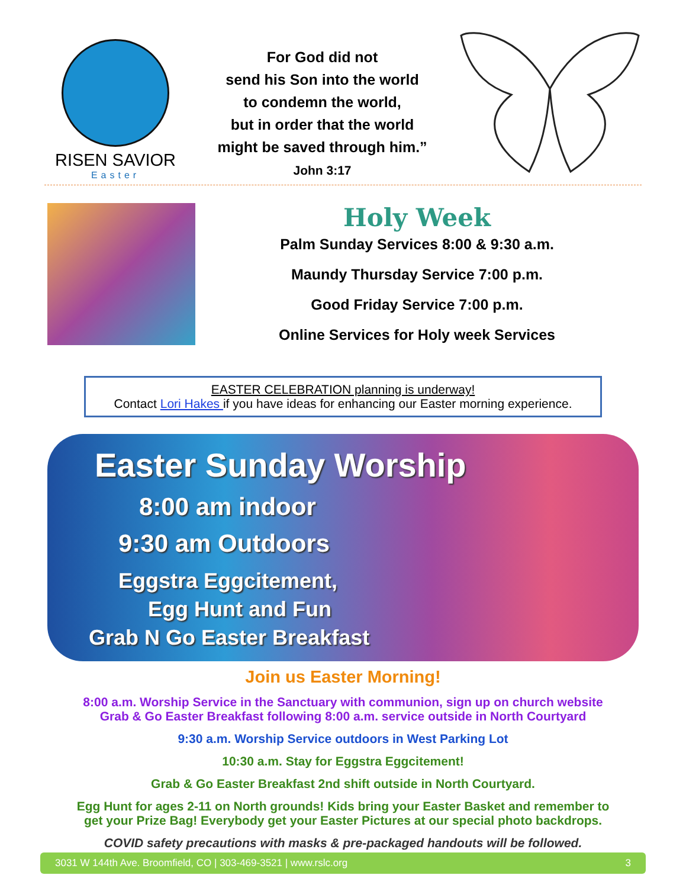RISEN SAVIOR
Easter
For God did not
send his Son into the world
to condemn the world,
but in order that the world
might be saved through him.”
John 3:17
Holy Week
Palm Sunday Services 8:00 & 9:30 a.m.
Maundy Thursday Service 7:00 p.m.
Good Friday Service 7:00 p.m.
Online Services for Holy week Services
EASTER CELEBRATION planning is underway!
Contact Lori Hakes if you have ideas for enhancing our Easter morning experience.
Easter Sunday Worship
8:00 am indoor
9:30 am Outdoors
Eggstra Eggcitement,
Egg Hunt and Fun
Grab N Go Easter Breakfast
Join us Easter Morning!
8:00 a.m. Worship Service in the Sanctuary with communion, sign up on church website
Grab & Go Easter Breakfast following 8:00 a.m. service outside in North Courtyard
9:30 a.m. Worship Service outdoors in West Parking Lot
10:30 a.m. Stay for Eggstra Eggcitement!
Grab & Go Easter Breakfast 2nd shift outside in North Courtyard.
Egg Hunt for ages 2-11 on North grounds! Kids bring your Easter Basket and remember to
get your Prize Bag! Everybody get your Easter Pictures at our special photo backdrops.
COVID safety precautions with masks & pre-packaged handouts will be followed.
3031 W 144th Ave. Broomfield, CO | 303-469-3521 | www.rslc.org 3